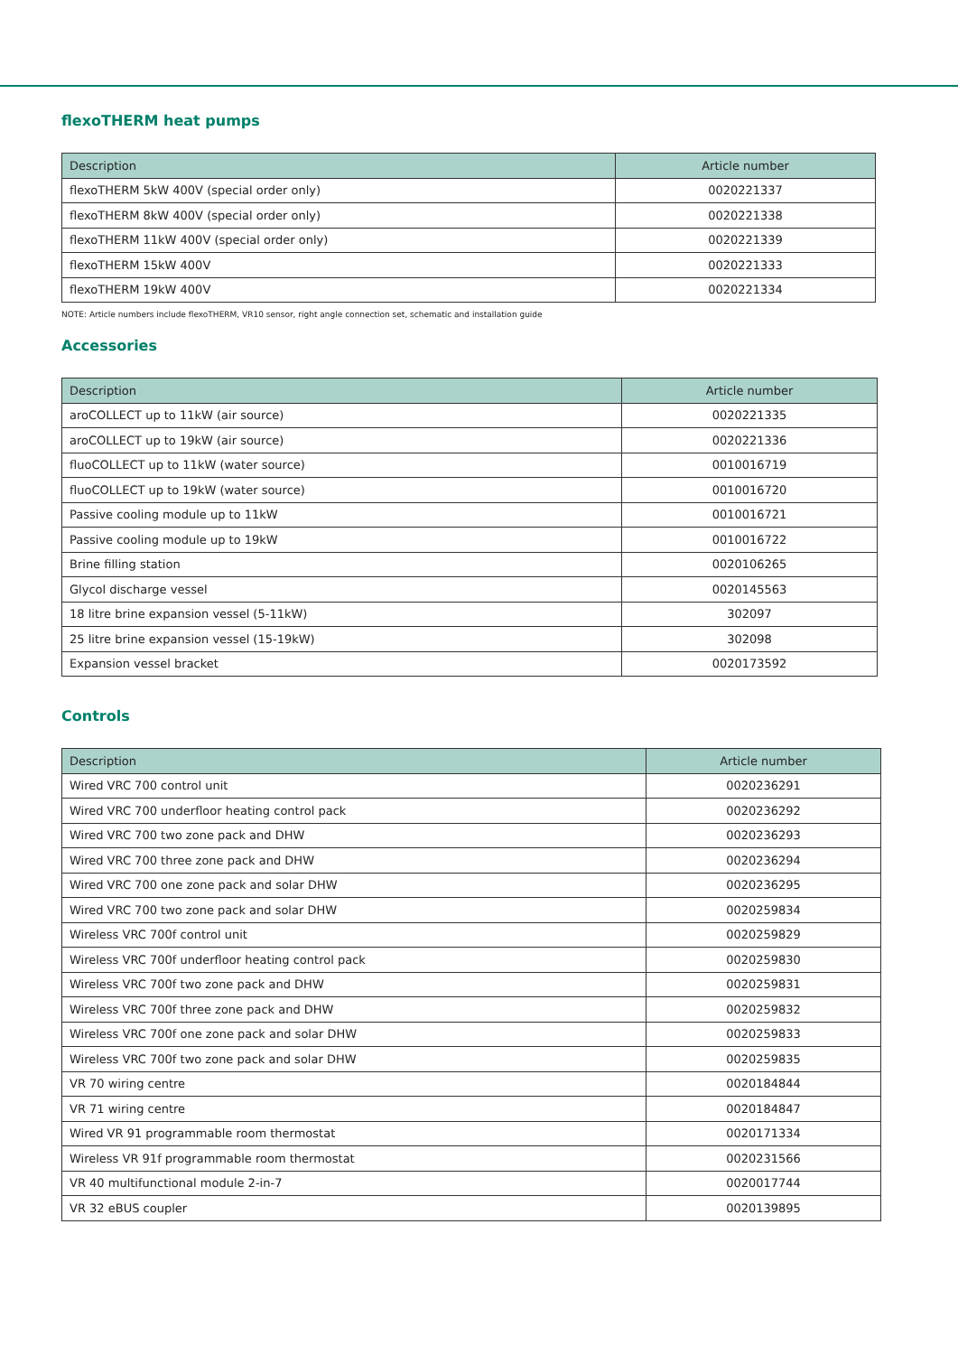flexoTHERM heat pumps
| Description | Article number |
| --- | --- |
| flexoTHERM 5kW 400V (special order only) | 0020221337 |
| flexoTHERM 8kW 400V (special order only) | 0020221338 |
| flexoTHERM 11kW 400V (special order only) | 0020221339 |
| flexoTHERM 15kW 400V | 0020221333 |
| flexoTHERM 19kW 400V | 0020221334 |
NOTE: Article numbers include flexoTHERM, VR10 sensor, right angle connection set, schematic and installation guide
Accessories
| Description | Article number |
| --- | --- |
| aroCOLLECT up to 11kW (air source) | 0020221335 |
| aroCOLLECT up to 19kW (air source) | 0020221336 |
| fluoCOLLECT up to 11kW (water source) | 0010016719 |
| fluoCOLLECT up to 19kW (water source) | 0010016720 |
| Passive cooling module up to 11kW | 0010016721 |
| Passive cooling module up to 19kW | 0010016722 |
| Brine filling station | 0020106265 |
| Glycol discharge vessel | 0020145563 |
| 18 litre brine expansion vessel (5-11kW) | 302097 |
| 25 litre brine expansion vessel (15-19kW) | 302098 |
| Expansion vessel bracket | 0020173592 |
Controls
| Description | Article number |
| --- | --- |
| Wired VRC 700 control unit | 0020236291 |
| Wired VRC 700 underfloor heating control pack | 0020236292 |
| Wired VRC 700 two zone pack and DHW | 0020236293 |
| Wired VRC 700 three zone pack and DHW | 0020236294 |
| Wired VRC 700 one zone pack and solar DHW | 0020236295 |
| Wired VRC 700 two zone pack and solar DHW | 0020259834 |
| Wireless VRC 700f control unit | 0020259829 |
| Wireless VRC 700f underfloor heating control pack | 0020259830 |
| Wireless VRC 700f two zone pack and DHW | 0020259831 |
| Wireless VRC 700f three zone pack and DHW | 0020259832 |
| Wireless VRC 700f one zone pack and solar DHW | 0020259833 |
| Wireless VRC 700f two zone pack and solar DHW | 0020259835 |
| VR 70 wiring centre | 0020184844 |
| VR 71 wiring centre | 0020184847 |
| Wired VR 91 programmable room thermostat | 0020171334 |
| Wireless VR 91f programmable room thermostat | 0020231566 |
| VR 40 multifunctional module 2-in-7 | 0020017744 |
| VR 32 eBUS coupler | 0020139895 |